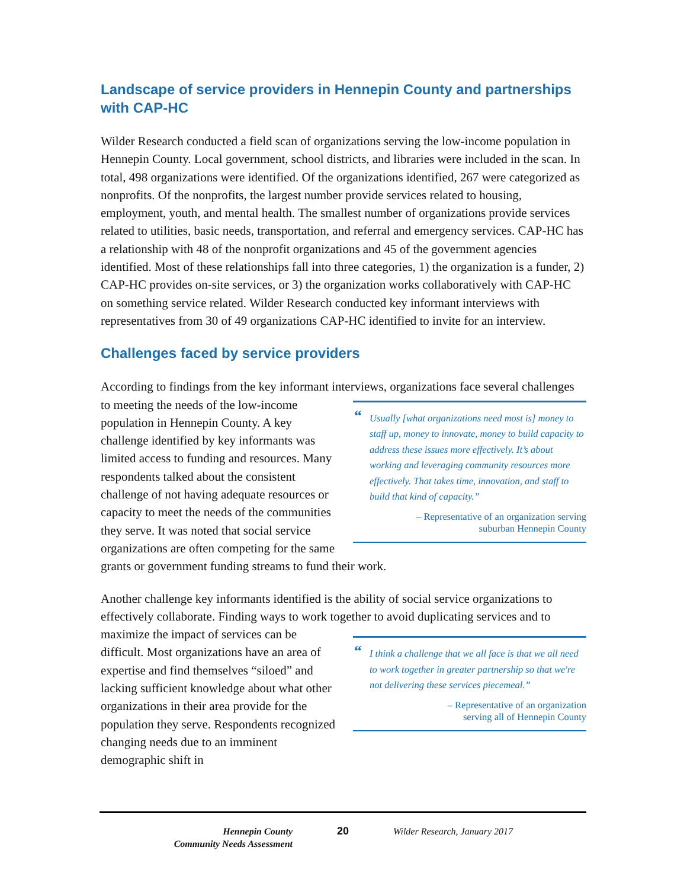Landscape of service providers in Hennepin County and partnerships with CAP-HC
Wilder Research conducted a field scan of organizations serving the low-income population in Hennepin County. Local government, school districts, and libraries were included in the scan. In total, 498 organizations were identified. Of the organizations identified, 267 were categorized as nonprofits. Of the nonprofits, the largest number provide services related to housing, employment, youth, and mental health. The smallest number of organizations provide services related to utilities, basic needs, transportation, and referral and emergency services. CAP-HC has a relationship with 48 of the nonprofit organizations and 45 of the government agencies identified. Most of these relationships fall into three categories, 1) the organization is a funder, 2) CAP-HC provides on-site services, or 3) the organization works collaboratively with CAP-HC on something service related. Wilder Research conducted key informant interviews with representatives from 30 of 49 organizations CAP-HC identified to invite for an interview.
Challenges faced by service providers
According to findings from the key informant interviews, organizations face several
“Usually [what organizations need most is] money to staff up, money to innovate, money to build capacity to address these issues more effectively. It’s about working and leveraging community resources more effectively. That takes time, innovation, and staff to build that kind of capacity.”
– Representative of an organization serving
suburban Hennepin County
challenges to meeting the needs of the low-income population in Hennepin County. A key challenge identified by key informants was limited access to funding and resources. Many respondents talked about the consistent challenge of not having adequate resources or capacity to meet the needs of the communities they serve. It was noted that social service organizations are often competing for the same grants or government funding streams to fund their work.
Another challenge key informants identified is the ability of social service organizations to effectively collaborate. Finding ways to work together to avoid duplicating services and
“I think a challenge that we all face is that we all need to work together in greater partnership so that we're not delivering these services piecemeal.”
– Representative of an organization
serving all of Hennepin County
to maximize the impact of services can be difficult. Most organizations have an area of expertise and find themselves “siloed” and lacking sufficient knowledge about what other organizations in their area provide for the population they serve. Respondents recognized changing needs due to an imminent demographic shift in
Hennepin County
Community Needs Assessment
20 Wilder Research, January 2017